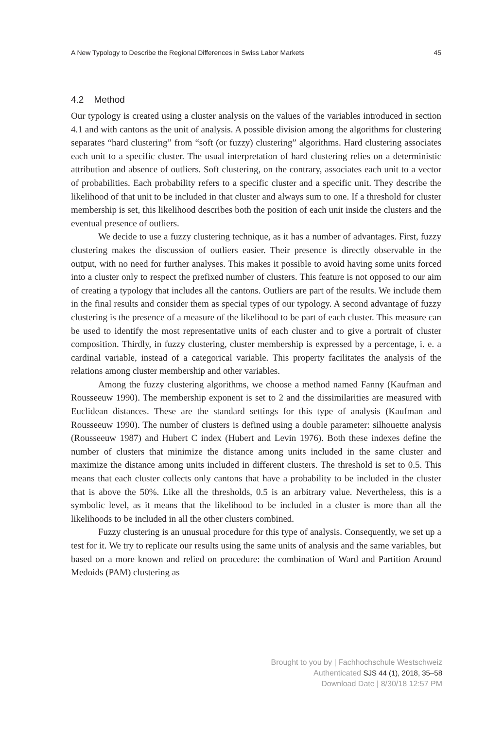A New Typology to Describe the Regional Differences in Swiss Labor Markets 45
4.2 Method
Our typology is created using a cluster analysis on the values of the variables introduced in section 4.1 and with cantons as the unit of analysis. A possible division among the algorithms for clustering separates “hard clustering” from “soft (or fuzzy) clustering” algorithms. Hard clustering associates each unit to a specific cluster. The usual interpretation of hard clustering relies on a deterministic attribution and absence of outliers. Soft clustering, on the contrary, associates each unit to a vector of probabilities. Each probability refers to a specific cluster and a specific unit. They describe the likelihood of that unit to be included in that cluster and always sum to one. If a threshold for cluster membership is set, this likelihood describes both the position of each unit inside the clusters and the eventual presence of outliers.
We decide to use a fuzzy clustering technique, as it has a number of advantages. First, fuzzy clustering makes the discussion of outliers easier. Their presence is directly observable in the output, with no need for further analyses. This makes it possible to avoid having some units forced into a cluster only to respect the prefixed number of clusters. This feature is not opposed to our aim of creating a typology that includes all the cantons. Outliers are part of the results. We include them in the final results and consider them as special types of our typology. A second advantage of fuzzy clustering is the presence of a measure of the likelihood to be part of each cluster. This measure can be used to identify the most representative units of each cluster and to give a portrait of cluster composition. Thirdly, in fuzzy clustering, cluster membership is expressed by a percentage, i. e. a cardinal variable, instead of a categorical variable. This property facilitates the analysis of the relations among cluster membership and other variables.
Among the fuzzy clustering algorithms, we choose a method named Fanny (Kaufman and Rousseeuw 1990). The membership exponent is set to 2 and the dissimilarities are measured with Euclidean distances. These are the standard settings for this type of analysis (Kaufman and Rousseeuw 1990). The number of clusters is defined using a double parameter: silhouette analysis (Rousseeuw 1987) and Hubert C index (Hubert and Levin 1976). Both these indexes define the number of clusters that minimize the distance among units included in the same cluster and maximize the distance among units included in different clusters. The threshold is set to 0.5. This means that each cluster collects only cantons that have a probability to be included in the cluster that is above the 50%. Like all the thresholds, 0.5 is an arbitrary value. Nevertheless, this is a symbolic level, as it means that the likelihood to be included in a cluster is more than all the likelihoods to be included in all the other clusters combined.
Fuzzy clustering is an unusual procedure for this type of analysis. Consequently, we set up a test for it. We try to replicate our results using the same units of analysis and the same variables, but based on a more known and relied on procedure: the combination of Ward and Partition Around Medoids (PAM) clustering as
Brought to you by | Fachhochschule Westschweiz
Authenticated SJS 44 (1), 2018, 35–58
Download Date | 8/30/18 12:57 PM